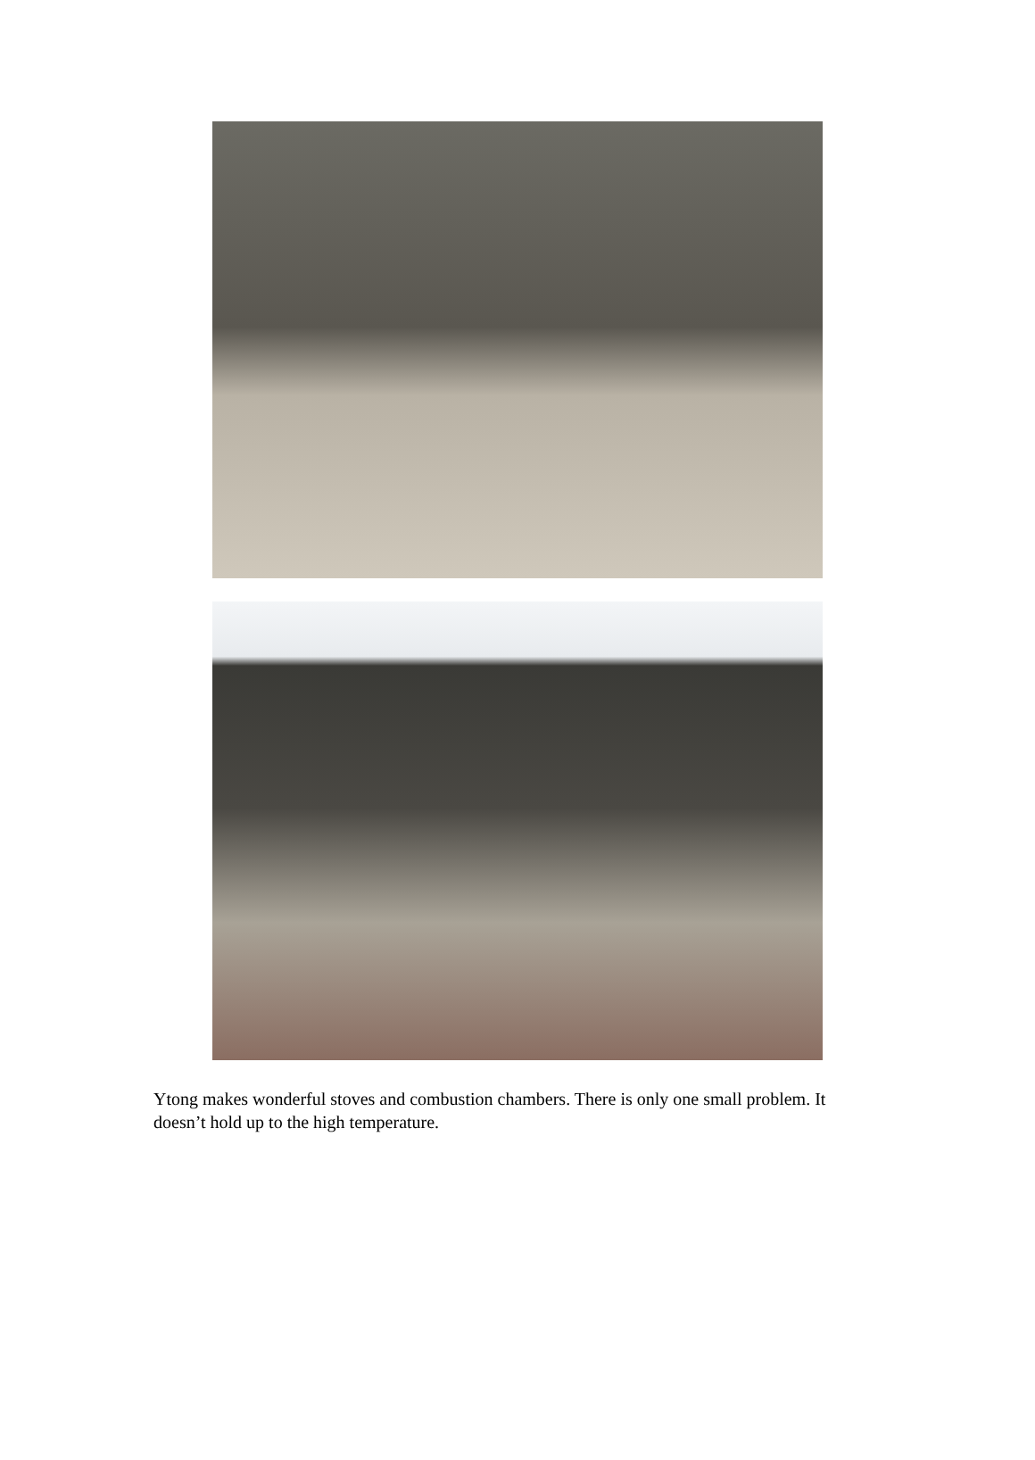Ytong makes wonderful stoves and combustion chambers. There is only one small problem. It doesn’t hold up to the high temperature.